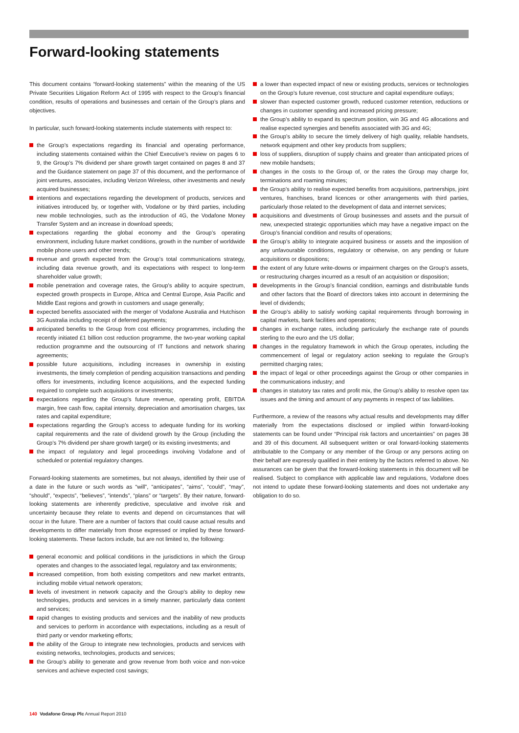Forward-looking statements
This document contains “forward-looking statements” within the meaning of the US Private Securities Litigation Reform Act of 1995 with respect to the Group’s financial condition, results of operations and businesses and certain of the Group’s plans and objectives.
In particular, such forward-looking statements include statements with respect to:
the Group’s expectations regarding its financial and operating performance, including statements contained within the Chief Executive’s review on pages 6 to 9, the Group’s 7% dividend per share growth target contained on pages 8 and 37 and the Guidance statement on page 37 of this document, and the performance of joint ventures, associates, including Verizon Wireless, other investments and newly acquired businesses;
intentions and expectations regarding the development of products, services and initiatives introduced by, or together with, Vodafone or by third parties, including new mobile technologies, such as the introduction of 4G, the Vodafone Money Transfer System and an increase in download speeds;
expectations regarding the global economy and the Group’s operating environment, including future market conditions, growth in the number of worldwide mobile phone users and other trends;
revenue and growth expected from the Group’s total communications strategy, including data revenue growth, and its expectations with respect to long-term shareholder value growth;
mobile penetration and coverage rates, the Group’s ability to acquire spectrum, expected growth prospects in Europe, Africa and Central Europe, Asia Pacific and Middle East regions and growth in customers and usage generally;
expected benefits associated with the merger of Vodafone Australia and Hutchison 3G Australia including receipt of deferred payments;
anticipated benefits to the Group from cost efficiency programmes, including the recently initiated £1 billion cost reduction programme, the two-year working capital reduction programme and the outsourcing of IT functions and network sharing agreements;
possible future acquisitions, including increases in ownership in existing investments, the timely completion of pending acquisition transactions and pending offers for investments, including licence acquisitions, and the expected funding required to complete such acquisitions or investments;
expectations regarding the Group’s future revenue, operating profit, EBITDA margin, free cash flow, capital intensity, depreciation and amortisation charges, tax rates and capital expenditure;
expectations regarding the Group’s access to adequate funding for its working capital requirements and the rate of dividend growth by the Group (including the Group’s 7% dividend per share growth target) or its existing investments; and
the impact of regulatory and legal proceedings involving Vodafone and of scheduled or potential regulatory changes.
Forward-looking statements are sometimes, but not always, identified by their use of a date in the future or such words as “will”, “anticipates”, “aims”, “could”, “may”, “should”, “expects”, “believes”, “intends”, “plans” or “targets”. By their nature, forward-looking statements are inherently predictive, speculative and involve risk and uncertainty because they relate to events and depend on circumstances that will occur in the future. There are a number of factors that could cause actual results and developments to differ materially from those expressed or implied by these forward-looking statements. These factors include, but are not limited to, the following:
general economic and political conditions in the jurisdictions in which the Group operates and changes to the associated legal, regulatory and tax environments;
increased competition, from both existing competitors and new market entrants, including mobile virtual network operators;
levels of investment in network capacity and the Group’s ability to deploy new technologies, products and services in a timely manner, particularly data content and services;
rapid changes to existing products and services and the inability of new products and services to perform in accordance with expectations, including as a result of third party or vendor marketing efforts;
the ability of the Group to integrate new technologies, products and services with existing networks, technologies, products and services;
the Group’s ability to generate and grow revenue from both voice and non-voice services and achieve expected cost savings;
a lower than expected impact of new or existing products, services or technologies on the Group’s future revenue, cost structure and capital expenditure outlays;
slower than expected customer growth, reduced customer retention, reductions or changes in customer spending and increased pricing pressure;
the Group’s ability to expand its spectrum position, win 3G and 4G allocations and realise expected synergies and benefits associated with 3G and 4G;
the Group’s ability to secure the timely delivery of high quality, reliable handsets, network equipment and other key products from suppliers;
loss of suppliers, disruption of supply chains and greater than anticipated prices of new mobile handsets;
changes in the costs to the Group of, or the rates the Group may charge for, terminations and roaming minutes;
the Group’s ability to realise expected benefits from acquisitions, partnerships, joint ventures, franchises, brand licences or other arrangements with third parties, particularly those related to the development of data and internet services;
acquisitions and divestments of Group businesses and assets and the pursuit of new, unexpected strategic opportunities which may have a negative impact on the Group’s financial condition and results of operations;
the Group’s ability to integrate acquired business or assets and the imposition of any unfavourable conditions, regulatory or otherwise, on any pending or future acquisitions or dispositions;
the extent of any future write-downs or impairment charges on the Group’s assets, or restructuring charges incurred as a result of an acquisition or disposition;
developments in the Group’s financial condition, earnings and distributable funds and other factors that the Board of directors takes into account in determining the level of dividends;
the Group’s ability to satisfy working capital requirements through borrowing in capital markets, bank facilities and operations;
changes in exchange rates, including particularly the exchange rate of pounds sterling to the euro and the US dollar;
changes in the regulatory framework in which the Group operates, including the commencement of legal or regulatory action seeking to regulate the Group’s permitted charging rates;
the impact of legal or other proceedings against the Group or other companies in the communications industry; and
changes in statutory tax rates and profit mix, the Group’s ability to resolve open tax issues and the timing and amount of any payments in respect of tax liabilities.
Furthermore, a review of the reasons why actual results and developments may differ materially from the expectations disclosed or implied within forward-looking statements can be found under “Principal risk factors and uncertainties” on pages 38 and 39 of this document. All subsequent written or oral forward-looking statements attributable to the Company or any member of the Group or any persons acting on their behalf are expressly qualified in their entirety by the factors referred to above. No assurances can be given that the forward-looking statements in this document will be realised. Subject to compliance with applicable law and regulations, Vodafone does not intend to update these forward-looking statements and does not undertake any obligation to do so.
140 Vodafone Group Plc Annual Report 2010